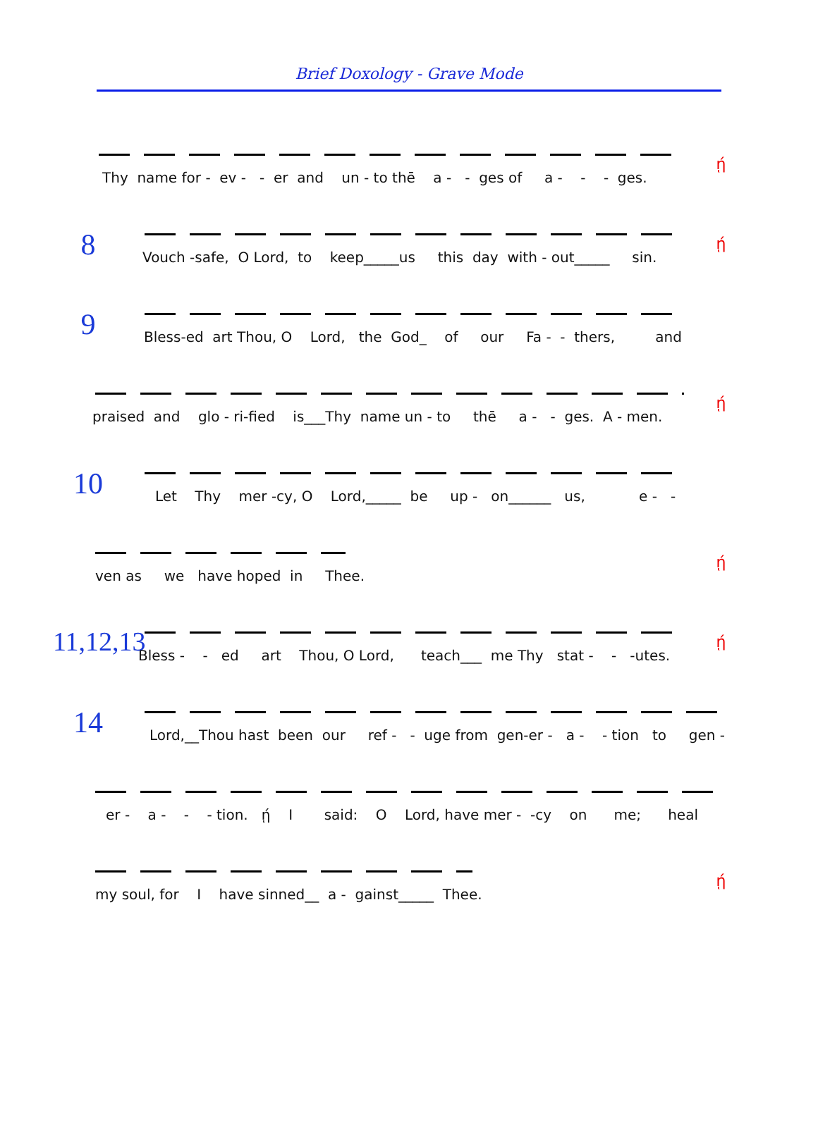Brief Doxology - Grave Mode
Thy name for - ev - - er and un - to thē a - - ges of a - - - ges.
ῄ
8
Vouch -safe, O Lord, to keep_____us this day with - out_____ sin.
ῄ
9
Bless-ed art Thou, O Lord, the God_ of our Fa - - thers, and
praised and glo - ri-fied is___Thy name un - to thē a - - ges. A - men.
ῄ
10
Let Thy mer -cy, O Lord,_____ be up - on______ us, e - -
ven as we have hoped in Thee.
ῄ
11,12,13
Bless - - ed art Thou, O Lord, teach___ me Thy stat - - -utes.
ῄ
14
Lord,__Thou hast been our ref - - uge from gen-er - a - - tion to gen -
er - a - - - tion. ῄ I said: O Lord, have mer - -cy on me; heal
my soul, for I have sinned__ a - gainst_____ Thee.
ῄ